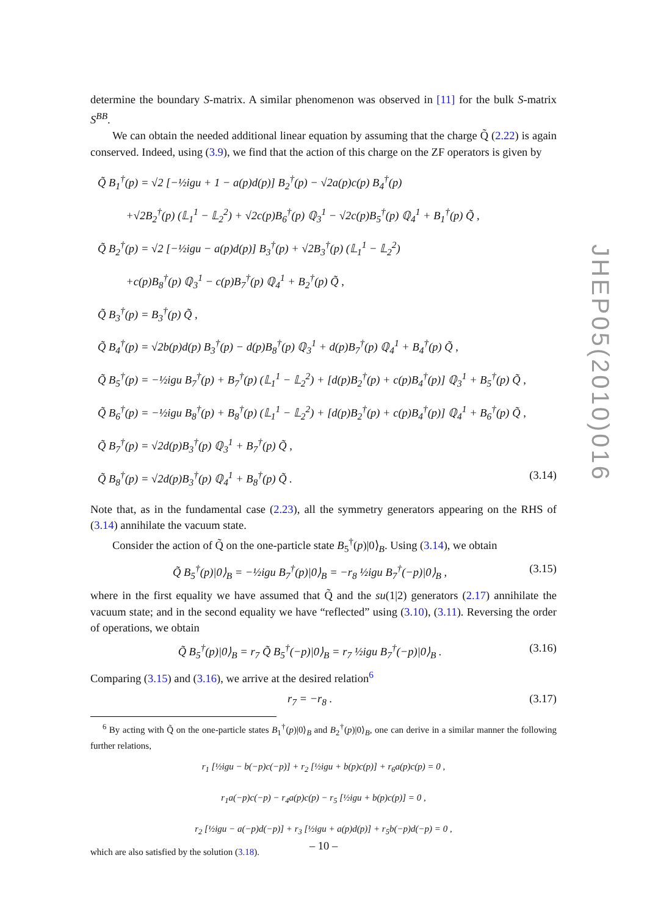determine the boundary S-matrix. A similar phenomenon was observed in [11] for the bulk S-matrix S<sup>BB</sup>.
We can obtain the needed additional linear equation by assuming that the charge Q̃ (2.22) is again conserved. Indeed, using (3.9), we find that the action of this charge on the ZF operators is given by
Q̃ B<sub>1</sub><sup>†</sup>(p) = √2 [−½igu + 1 − a(p)d(p)] B<sub>2</sub><sup>†</sup>(p) − √2a(p)c(p) B<sub>4</sub><sup>†</sup>(p)
+√2B<sub>2</sub><sup>†</sup>(p) (𝕃<sub>1</sub><sup>1</sup> − 𝕃<sub>2</sub><sup>2</sup>) + √2c(p)B<sub>6</sub><sup>†</sup>(p) ℚ<sub>3</sub><sup>1</sup> − √2c(p)B<sub>5</sub><sup>†</sup>(p) ℚ<sub>4</sub><sup>1</sup> + B<sub>1</sub><sup>†</sup>(p) Q̃ ,
Q̃ B<sub>2</sub><sup>†</sup>(p) = √2 [−½igu − a(p)d(p)] B<sub>3</sub><sup>†</sup>(p) + √2B<sub>3</sub><sup>†</sup>(p) (𝕃<sub>1</sub><sup>1</sup> − 𝕃<sub>2</sub><sup>2</sup>)
+c(p)B<sub>8</sub><sup>†</sup>(p) ℚ<sub>3</sub><sup>1</sup> − c(p)B<sub>7</sub><sup>†</sup>(p) ℚ<sub>4</sub><sup>1</sup> + B<sub>2</sub><sup>†</sup>(p) Q̃ ,
Q̃ B<sub>3</sub><sup>†</sup>(p) = B<sub>3</sub><sup>†</sup>(p) Q̃ ,
Q̃ B<sub>4</sub><sup>†</sup>(p) = √2b(p)d(p) B<sub>3</sub><sup>†</sup>(p) − d(p)B<sub>8</sub><sup>†</sup>(p) ℚ<sub>3</sub><sup>1</sup> + d(p)B<sub>7</sub><sup>†</sup>(p) ℚ<sub>4</sub><sup>1</sup> + B<sub>4</sub><sup>†</sup>(p) Q̃ ,
Q̃ B<sub>5</sub><sup>†</sup>(p) = −½igu B<sub>7</sub><sup>†</sup>(p) + B<sub>7</sub><sup>†</sup>(p) (𝕃<sub>1</sub><sup>1</sup> − 𝕃<sub>2</sub><sup>2</sup>) + [d(p)B<sub>2</sub><sup>†</sup>(p) + c(p)B<sub>4</sub><sup>†</sup>(p)] ℚ<sub>3</sub><sup>1</sup> + B<sub>5</sub><sup>†</sup>(p) Q̃ ,
Q̃ B<sub>6</sub><sup>†</sup>(p) = −½igu B<sub>8</sub><sup>†</sup>(p) + B<sub>8</sub><sup>†</sup>(p) (𝕃<sub>1</sub><sup>1</sup> − 𝕃<sub>2</sub><sup>2</sup>) + [d(p)B<sub>2</sub><sup>†</sup>(p) + c(p)B<sub>4</sub><sup>†</sup>(p)] ℚ<sub>4</sub><sup>1</sup> + B<sub>6</sub><sup>†</sup>(p) Q̃ ,
Q̃ B<sub>7</sub><sup>†</sup>(p) = √2d(p)B<sub>3</sub><sup>†</sup>(p) ℚ<sub>3</sub><sup>1</sup> + B<sub>7</sub><sup>†</sup>(p) Q̃ ,
Q̃ B<sub>8</sub><sup>†</sup>(p) = √2d(p)B<sub>3</sub><sup>†</sup>(p) ℚ<sub>4</sub><sup>1</sup> + B<sub>8</sub><sup>†</sup>(p) Q̃ . (3.14)
Note that, as in the fundamental case (2.23), all the symmetry generators appearing on the RHS of (3.14) annihilate the vacuum state.
Consider the action of Q̃ on the one-particle state B<sub>5</sub><sup>†</sup>(p)|0⟩<sub>B</sub>. Using (3.14), we obtain
Q̃ B<sub>5</sub><sup>†</sup>(p)|0⟩<sub>B</sub> = −½igu B<sub>7</sub><sup>†</sup>(p)|0⟩<sub>B</sub> = −r<sub>8</sub> ½igu B<sub>7</sub><sup>†</sup>(−p)|0⟩<sub>B</sub> , (3.15)
where in the first equality we have assumed that Q̃ and the su(1|2) generators (2.17) annihilate the vacuum state; and in the second equality we have “reflected” using (3.10), (3.11). Reversing the order of operations, we obtain
Q̃ B<sub>5</sub><sup>†</sup>(p)|0⟩<sub>B</sub> = r<sub>7</sub> Q̃ B<sub>5</sub><sup>†</sup>(−p)|0⟩<sub>B</sub> = r<sub>7</sub> ½igu B<sub>7</sub><sup>†</sup>(−p)|0⟩<sub>B</sub> . (3.16)
Comparing (3.15) and (3.16), we arrive at the desired relation<sup>6</sup>
r<sub>7</sub> = −r<sub>8</sub> . (3.17)
<sup>6</sup> By acting with Q̃ on the one-particle states B<sub>1</sub><sup>†</sup>(p)|0⟩<sub>B</sub> and B<sub>2</sub><sup>†</sup>(p)|0⟩<sub>B</sub>, one can derive in a similar manner the following further relations,
r<sub>1</sub> [½igu − b(−p)c(−p)] + r<sub>2</sub> [½igu + b(p)c(p)] + r<sub>6</sub>a(p)c(p) = 0 ,
r<sub>1</sub>a(−p)c(−p) − r<sub>4</sub>a(p)c(p) − r<sub>5</sub> [½igu + b(p)c(p)] = 0 ,
r<sub>2</sub> [½igu − a(−p)d(−p)] + r<sub>3</sub> [½igu + a(p)d(p)] + r<sub>5</sub>b(−p)d(−p) = 0 ,
which are also satisfied by the solution (3.18).
JHEP05(2010)016
– 10 –